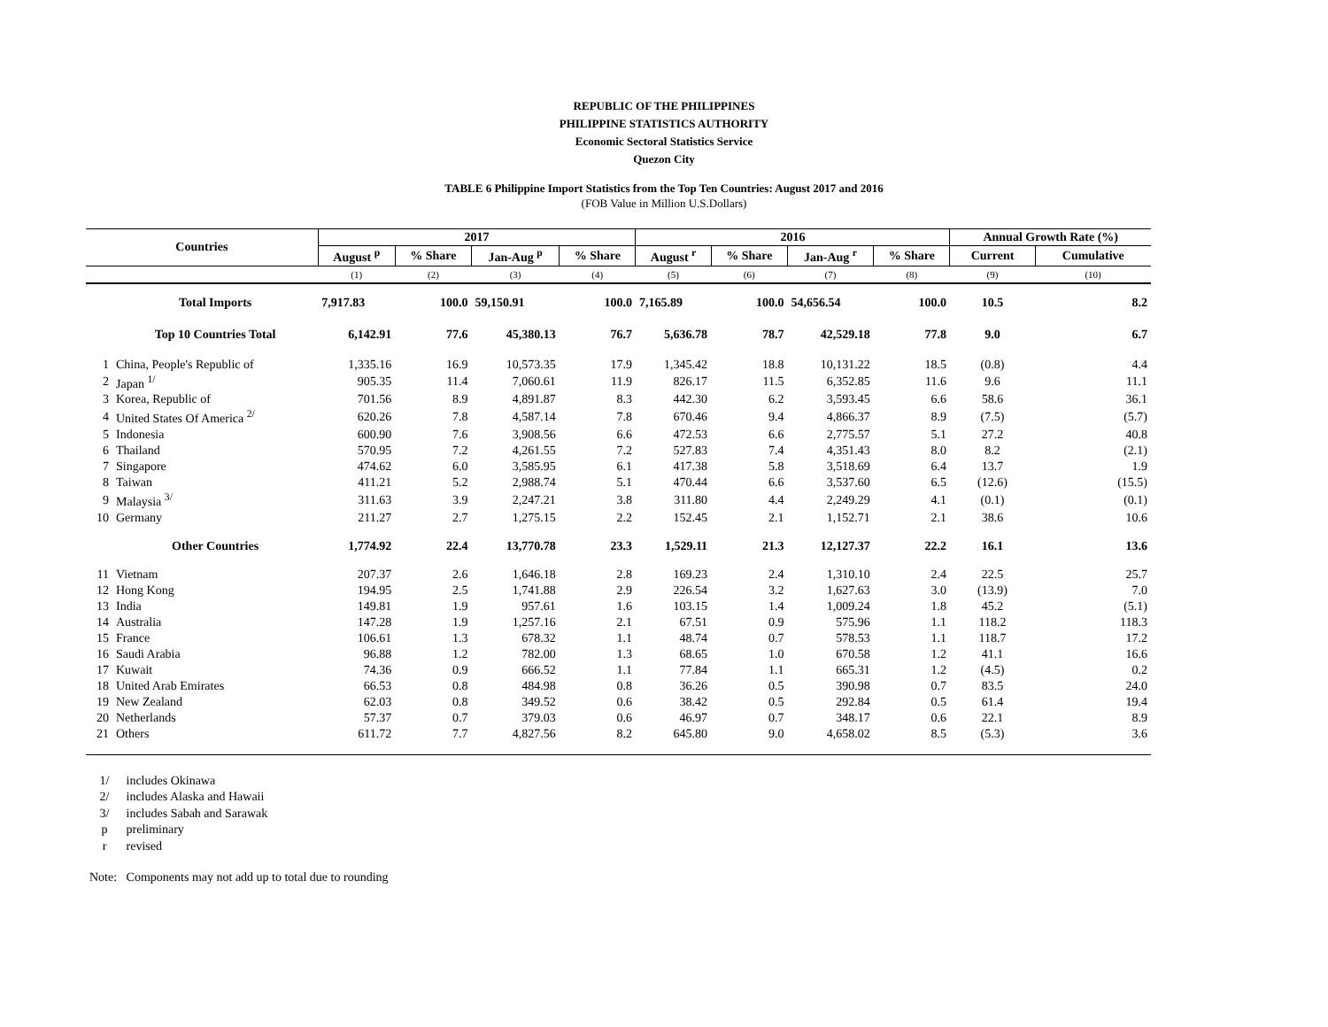REPUBLIC OF THE PHILIPPINES
PHILIPPINE STATISTICS AUTHORITY
Economic Sectoral Statistics Service
Quezon City
TABLE 6 Philippine Import Statistics from the Top Ten Countries: August 2017 and 2016
(FOB Value in Million U.S.Dollars)
| Countries | | 2017 | | | | 2016 | | | | Annual Growth Rate (%) | |
| --- | --- | --- | --- | --- | --- | --- | --- | --- | --- | --- | --- |
| | | August <sup>p</sup> | % Share | Jan-Aug <sup>p</sup> | % Share | August <sup>r</sup> | % Share | Jan-Aug <sup>r</sup> | % Share | Current | Cumulative |
| | | (1) | (2) | (3) | (4) | (5) | (6) | (7) | (8) | (9) | (10) |
| | Total Imports | 7,917.83 | 100.0 | 59,150.91 | 100.0 | 7,165.89 | 100.0 | 54,656.54 | 100.0 | 10.5 | 8.2 |
| | Top 10 Countries Total | 6,142.91 | 77.6 | 45,380.13 | 76.7 | 5,636.78 | 78.7 | 42,529.18 | 77.8 | 9.0 | 6.7 |
| 1 | China, People's Republic of | 1,335.16 | 16.9 | 10,573.35 | 17.9 | 1,345.42 | 18.8 | 10,131.22 | 18.5 | (0.8) | 4.4 |
| 2 | Japan <sup>1/</sup> | 905.35 | 11.4 | 7,060.61 | 11.9 | 826.17 | 11.5 | 6,352.85 | 11.6 | 9.6 | 11.1 |
| 3 | Korea, Republic of | 701.56 | 8.9 | 4,891.87 | 8.3 | 442.30 | 6.2 | 3,593.45 | 6.6 | 58.6 | 36.1 |
| 4 | United States Of America <sup>2/</sup> | 620.26 | 7.8 | 4,587.14 | 7.8 | 670.46 | 9.4 | 4,866.37 | 8.9 | (7.5) | (5.7) |
| 5 | Indonesia | 600.90 | 7.6 | 3,908.56 | 6.6 | 472.53 | 6.6 | 2,775.57 | 5.1 | 27.2 | 40.8 |
| 6 | Thailand | 570.95 | 7.2 | 4,261.55 | 7.2 | 527.83 | 7.4 | 4,351.43 | 8.0 | 8.2 | (2.1) |
| 7 | Singapore | 474.62 | 6.0 | 3,585.95 | 6.1 | 417.38 | 5.8 | 3,518.69 | 6.4 | 13.7 | 1.9 |
| 8 | Taiwan | 411.21 | 5.2 | 2,988.74 | 5.1 | 470.44 | 6.6 | 3,537.60 | 6.5 | (12.6) | (15.5) |
| 9 | Malaysia <sup>3/</sup> | 311.63 | 3.9 | 2,247.21 | 3.8 | 311.80 | 4.4 | 2,249.29 | 4.1 | (0.1) | (0.1) |
| 10 | Germany | 211.27 | 2.7 | 1,275.15 | 2.2 | 152.45 | 2.1 | 1,152.71 | 2.1 | 38.6 | 10.6 |
| | Other Countries | 1,774.92 | 22.4 | 13,770.78 | 23.3 | 1,529.11 | 21.3 | 12,127.37 | 22.2 | 16.1 | 13.6 |
| 11 | Vietnam | 207.37 | 2.6 | 1,646.18 | 2.8 | 169.23 | 2.4 | 1,310.10 | 2.4 | 22.5 | 25.7 |
| 12 | Hong Kong | 194.95 | 2.5 | 1,741.88 | 2.9 | 226.54 | 3.2 | 1,627.63 | 3.0 | (13.9) | 7.0 |
| 13 | India | 149.81 | 1.9 | 957.61 | 1.6 | 103.15 | 1.4 | 1,009.24 | 1.8 | 45.2 | (5.1) |
| 14 | Australia | 147.28 | 1.9 | 1,257.16 | 2.1 | 67.51 | 0.9 | 575.96 | 1.1 | 118.2 | 118.3 |
| 15 | France | 106.61 | 1.3 | 678.32 | 1.1 | 48.74 | 0.7 | 578.53 | 1.1 | 118.7 | 17.2 |
| 16 | Saudi Arabia | 96.88 | 1.2 | 782.00 | 1.3 | 68.65 | 1.0 | 670.58 | 1.2 | 41.1 | 16.6 |
| 17 | Kuwait | 74.36 | 0.9 | 666.52 | 1.1 | 77.84 | 1.1 | 665.31 | 1.2 | (4.5) | 0.2 |
| 18 | United Arab Emirates | 66.53 | 0.8 | 484.98 | 0.8 | 36.26 | 0.5 | 390.98 | 0.7 | 83.5 | 24.0 |
| 19 | New Zealand | 62.03 | 0.8 | 349.52 | 0.6 | 38.42 | 0.5 | 292.84 | 0.5 | 61.4 | 19.4 |
| 20 | Netherlands | 57.37 | 0.7 | 379.03 | 0.6 | 46.97 | 0.7 | 348.17 | 0.6 | 22.1 | 8.9 |
| 21 | Others | 611.72 | 7.7 | 4,827.56 | 8.2 | 645.80 | 9.0 | 4,658.02 | 8.5 | (5.3) | 3.6 |
1/ includes Okinawa
2/ includes Alaska and Hawaii
3/ includes Sabah and Sarawak
p preliminary
r revised
Note: Components may not add up to total due to rounding